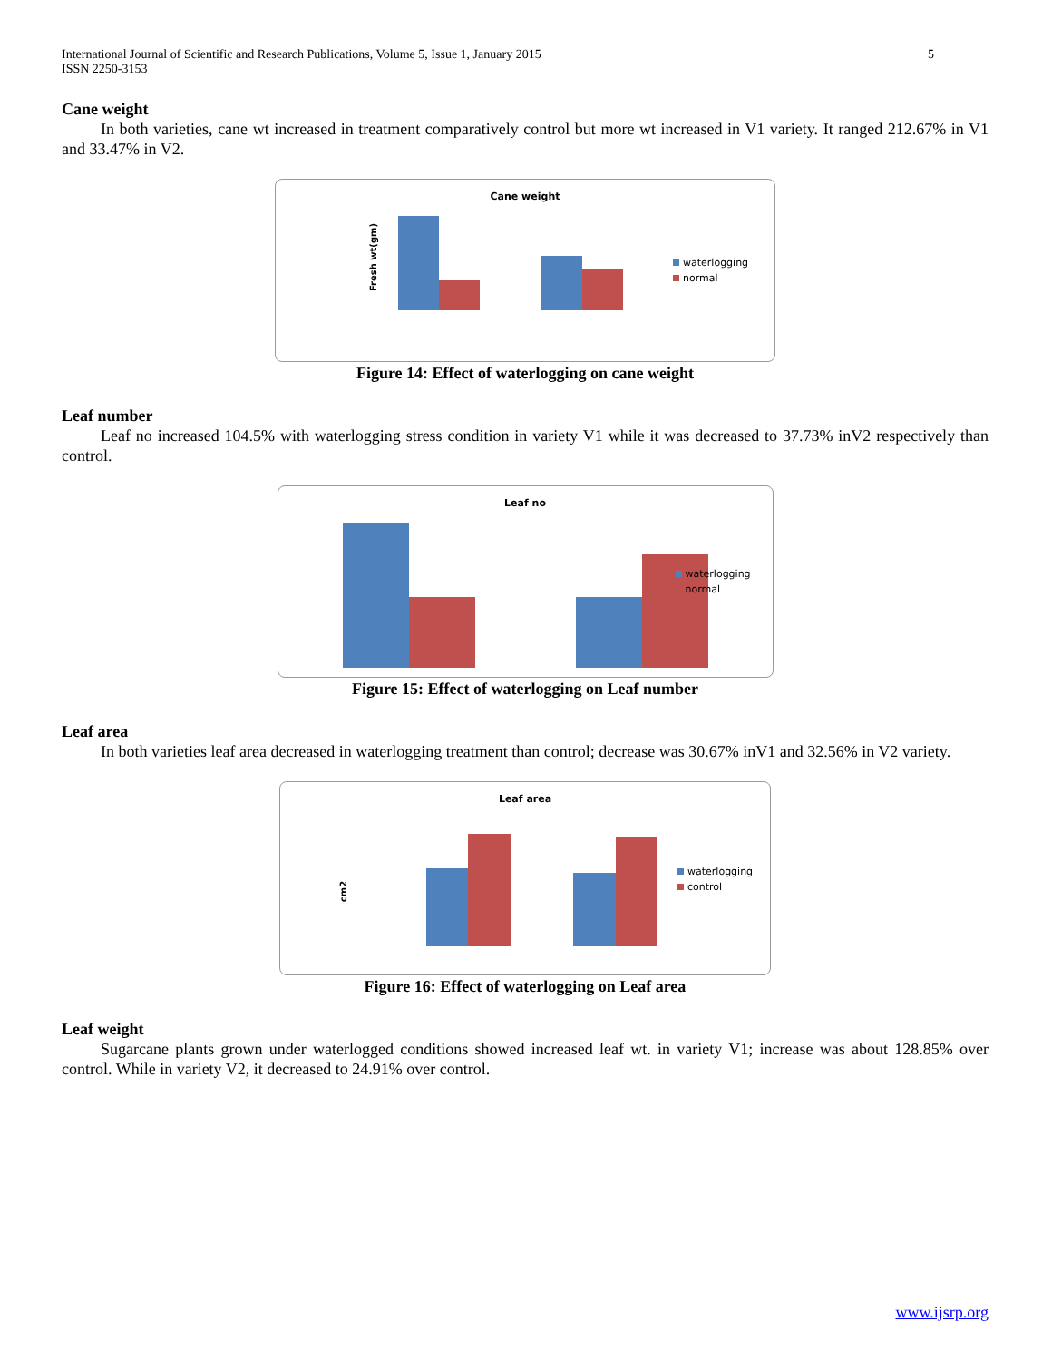International Journal of Scientific and Research Publications, Volume 5, Issue 1, January 2015
ISSN 2250-3153
5
Cane weight
In both varieties, cane wt increased in treatment comparatively control but more wt increased in V1 variety. It ranged 212.67% in V1 and 33.47% in V2.
Cane weight
Fresh wt(gm)
waterlogging
normal
Figure 14: Effect of waterlogging on cane weight
Leaf number
Leaf no increased 104.5% with waterlogging stress condition in variety V1 while it was decreased to 37.73% inV2 respectively than control.
Leaf no
waterlogging
normal
Figure 15: Effect of waterlogging on Leaf number
Leaf area
In both varieties leaf area decreased in waterlogging treatment than control; decrease was 30.67% inV1 and 32.56% in V2 variety.
Leaf area
cm2
waterlogging
control
Figure 16: Effect of waterlogging on Leaf area
Leaf weight
Sugarcane plants grown under waterlogged conditions showed increased leaf wt. in variety V1; increase was about 128.85% over control. While in variety V2, it decreased to 24.91% over control.
www.ijsrp.org